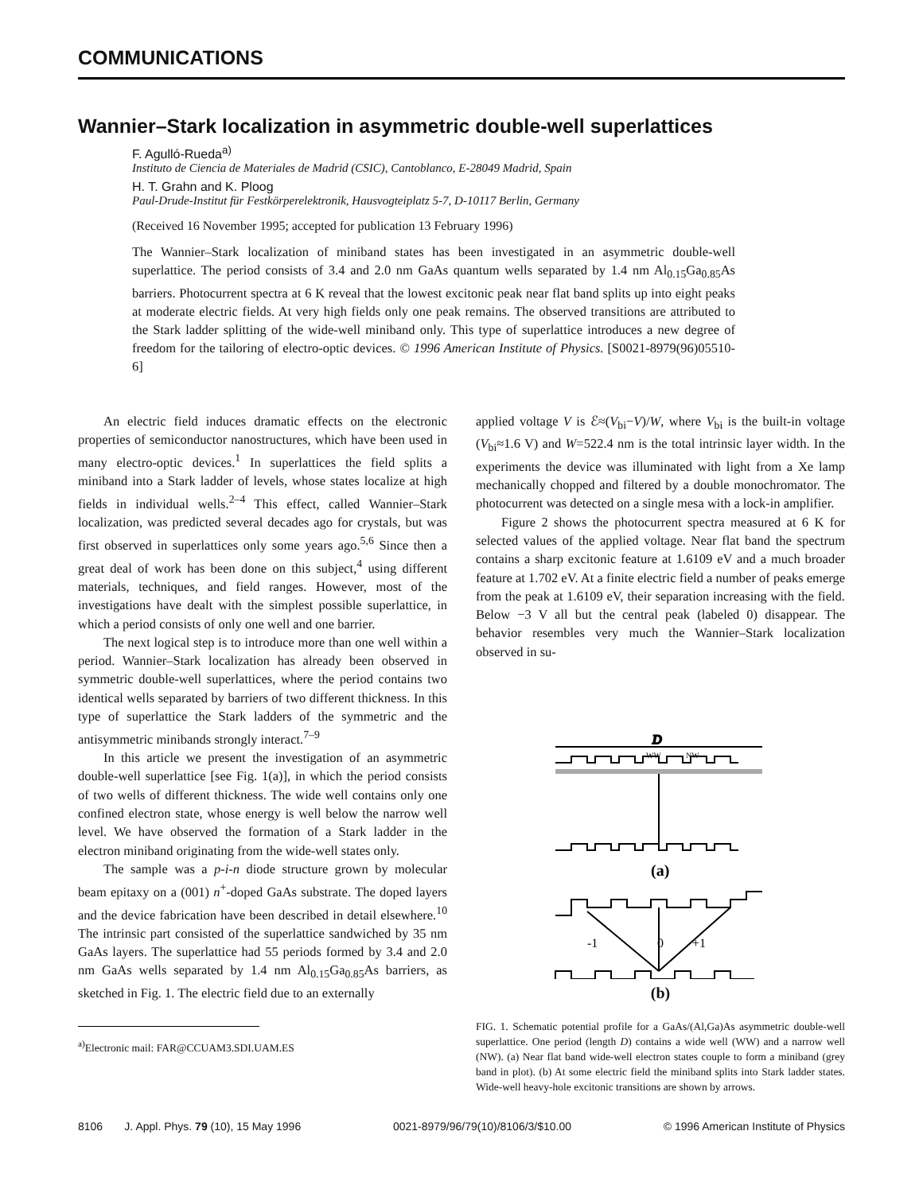COMMUNICATIONS
Wannier–Stark localization in asymmetric double-well superlattices
F. Agulló-Rueda<sup>a)</sup>
Instituto de Ciencia de Materiales de Madrid (CSIC), Cantoblanco, E-28049 Madrid, Spain
H. T. Grahn and K. Ploog
Paul-Drude-Institut für Festkörperelektronik, Hausvogteiplatz 5-7, D-10117 Berlin, Germany
(Received 16 November 1995; accepted for publication 13 February 1996)
The Wannier–Stark localization of miniband states has been investigated in an asymmetric double-well superlattice. The period consists of 3.4 and 2.0 nm GaAs quantum wells separated by 1.4 nm Al<sub>0.15</sub>Ga<sub>0.85</sub>As barriers. Photocurrent spectra at 6 K reveal that the lowest excitonic peak near flat band splits up into eight peaks at moderate electric fields. At very high fields only one peak remains. The observed transitions are attributed to the Stark ladder splitting of the wide-well miniband only. This type of superlattice introduces a new degree of freedom for the tailoring of electro-optic devices. © 1996 American Institute of Physics. [S0021-8979(96)05510-6]
An electric field induces dramatic effects on the electronic properties of semiconductor nanostructures, which have been used in many electro-optic devices.<sup>1</sup> In superlattices the field splits a miniband into a Stark ladder of levels, whose states localize at high fields in individual wells.<sup>2–4</sup> This effect, called Wannier–Stark localization, was predicted several decades ago for crystals, but was first observed in superlattices only some years ago.<sup>5,6</sup> Since then a great deal of work has been done on this subject,<sup>4</sup> using different materials, techniques, and field ranges. However, most of the investigations have dealt with the simplest possible superlattice, in which a period consists of only one well and one barrier.
The next logical step is to introduce more than one well within a period. Wannier–Stark localization has already been observed in symmetric double-well superlattices, where the period contains two identical wells separated by barriers of two different thickness. In this type of superlattice the Stark ladders of the symmetric and the antisymmetric minibands strongly interact.<sup>7–9</sup>
In this article we present the investigation of an asymmetric double-well superlattice [see Fig. 1(a)], in which the period consists of two wells of different thickness. The wide well contains only one confined electron state, whose energy is well below the narrow well level. We have observed the formation of a Stark ladder in the electron miniband originating from the wide-well states only.
The sample was a p-i-n diode structure grown by molecular beam epitaxy on a (001) n<sup>+</sup>-doped GaAs substrate. The doped layers and the device fabrication have been described in detail elsewhere.<sup>10</sup> The intrinsic part consisted of the superlattice sandwiched by 35 nm GaAs layers. The superlattice had 55 periods formed by 3.4 and 2.0 nm GaAs wells separated by 1.4 nm Al<sub>0.15</sub>Ga<sub>0.85</sub>As barriers, as sketched in Fig. 1. The electric field due to an externally
<sup>a)</sup> Electronic mail: FAR@CCUAM3.SDI.UAM.ES
applied voltage V is ℰ≈(V<sub>bi</sub>−V)/W, where V<sub>bi</sub> is the built-in voltage (V<sub>bi</sub>≈1.6 V) and W=522.4 nm is the total intrinsic layer width. In the experiments the device was illuminated with light from a Xe lamp mechanically chopped and filtered by a double monochromator. The photocurrent was detected on a single mesa with a lock-in amplifier.
Figure 2 shows the photocurrent spectra measured at 6 K for selected values of the applied voltage. Near flat band the spectrum contains a sharp excitonic feature at 1.6109 eV and a much broader feature at 1.702 eV. At a finite electric field a number of peaks emerge from the peak at 1.6109 eV, their separation increasing with the field. Below −3 V all but the central peak (labeled 0) disappear. The behavior resembles very much the Wannier–Stark localization observed in su-
D
WW
NW
(a)
-1
0
+1
(b)
FIG. 1. Schematic potential profile for a GaAs/(Al,Ga)As asymmetric double-well superlattice. One period (length D) contains a wide well (WW) and a narrow well (NW). (a) Near flat band wide-well electron states couple to form a miniband (grey band in plot). (b) At some electric field the miniband splits into Stark ladder states. Wide-well heavy-hole excitonic transitions are shown by arrows.
8106 J. Appl. Phys. 79 (10), 15 May 1996 0021-8979/96/79(10)/8106/3/$10.00 © 1996 American Institute of Physics